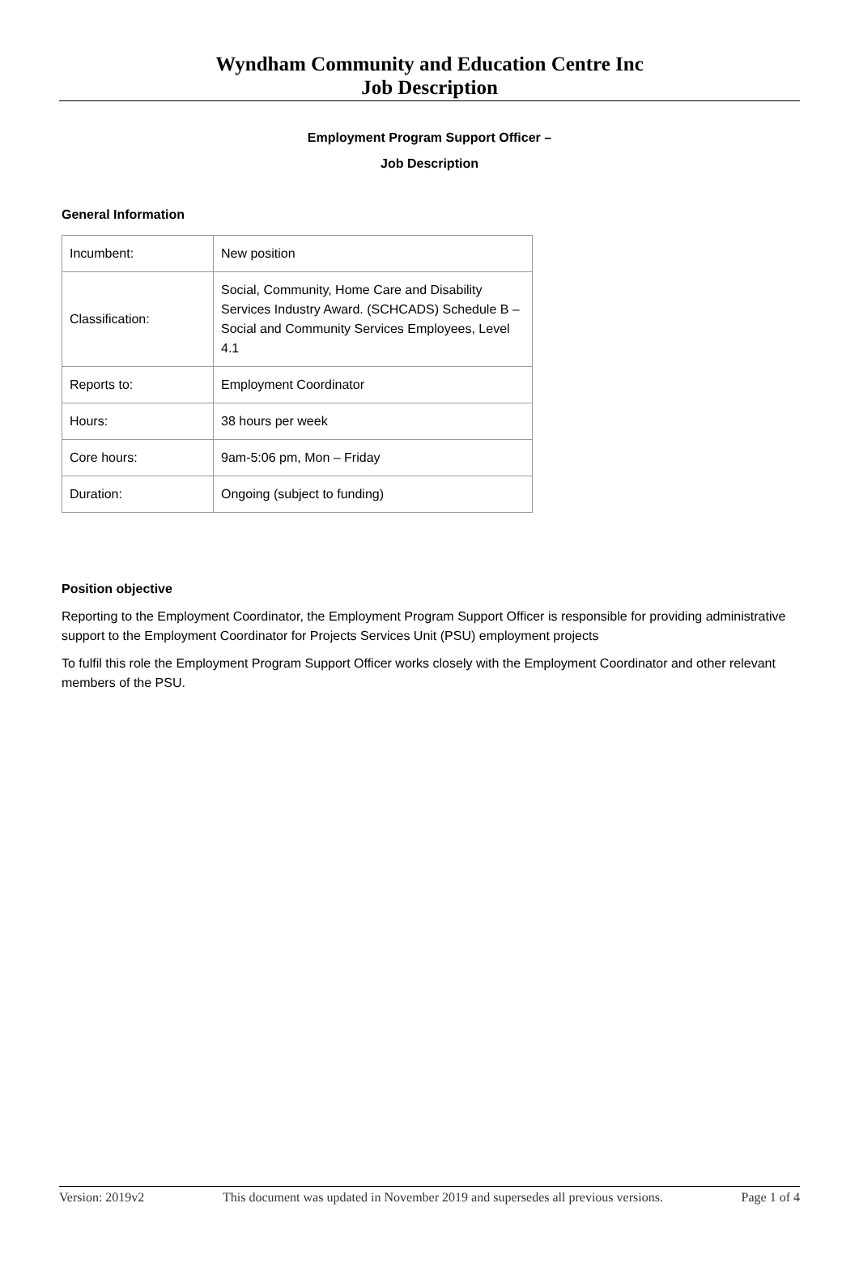Wyndham Community and Education Centre Inc
Job Description
Employment Program Support Officer –
Job Description
General Information
| Incumbent: | New position |
| Classification: | Social, Community, Home Care and Disability Services Industry Award. (SCHCADS) Schedule B – Social and Community Services Employees, Level 4.1 |
| Reports to: | Employment Coordinator |
| Hours: | 38 hours per week |
| Core hours: | 9am-5:06 pm, Mon – Friday |
| Duration: | Ongoing (subject to funding) |
Position objective
Reporting to the Employment Coordinator, the Employment Program Support Officer is responsible for providing administrative support to the Employment Coordinator for Projects Services Unit (PSU) employment projects
To fulfil this role the Employment Program Support Officer works closely with the Employment Coordinator and other relevant members of the PSU.
Version: 2019v2 This document was updated in November 2019 and supersedes all previous versions. Page 1 of 4